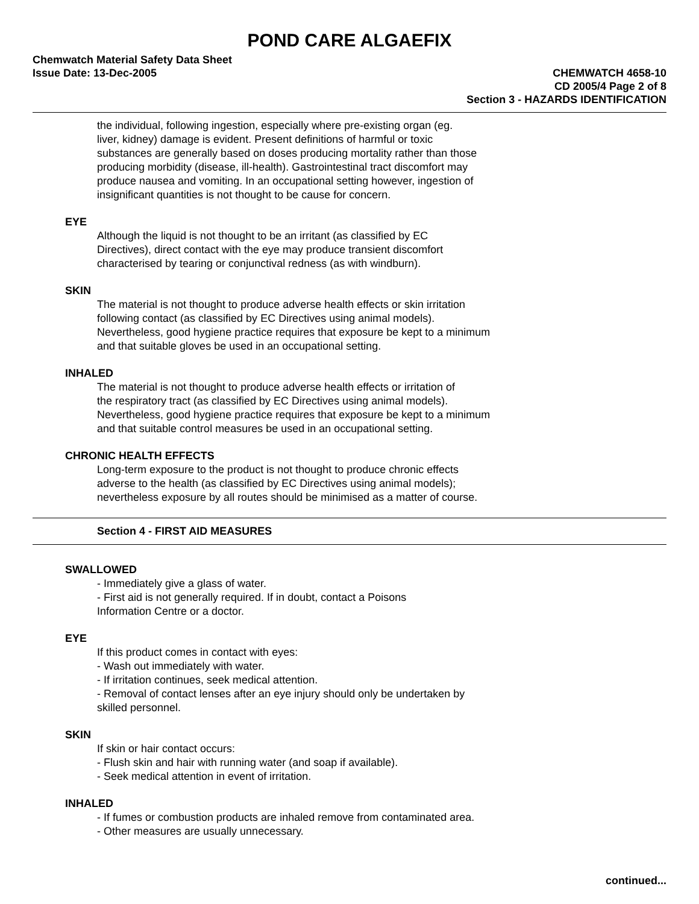POND CARE ALGAEFIX
Chemwatch Material Safety Data Sheet
Issue Date: 13-Dec-2005 CHEMWATCH 4658-10
CD 2005/4 Page 2 of 8
Section 3 - HAZARDS IDENTIFICATION
the individual, following ingestion, especially where pre-existing organ (eg.
liver, kidney) damage is evident. Present definitions of harmful or toxic
substances are generally based on doses producing mortality rather than those
producing morbidity (disease, ill-health). Gastrointestinal tract discomfort may
produce nausea and vomiting. In an occupational setting however, ingestion of
insignificant quantities is not thought to be cause for concern.
EYE
Although the liquid is not thought to be an irritant (as classified by EC
Directives), direct contact with the eye may produce transient discomfort
characterised by tearing or conjunctival redness (as with windburn).
SKIN
The material is not thought to produce adverse health effects or skin irritation
following contact (as classified by EC Directives using animal models).
Nevertheless, good hygiene practice requires that exposure be kept to a minimum
and that suitable gloves be used in an occupational setting.
INHALED
The material is not thought to produce adverse health effects or irritation of
the respiratory tract (as classified by EC Directives using animal models).
Nevertheless, good hygiene practice requires that exposure be kept to a minimum
and that suitable control measures be used in an occupational setting.
CHRONIC HEALTH EFFECTS
Long-term exposure to the product is not thought to produce chronic effects
adverse to the health (as classified by EC Directives using animal models);
nevertheless exposure by all routes should be minimised as a matter of course.
Section 4 - FIRST AID MEASURES
SWALLOWED
- Immediately give a glass of water.
- First aid is not generally required. If in doubt, contact a Poisons
Information Centre or a doctor.
EYE
If this product comes in contact with eyes:
- Wash out immediately with water.
- If irritation continues, seek medical attention.
- Removal of contact lenses after an eye injury should only be undertaken by
skilled personnel.
SKIN
If skin or hair contact occurs:
- Flush skin and hair with running water (and soap if available).
- Seek medical attention in event of irritation.
INHALED
- If fumes or combustion products are inhaled remove from contaminated area.
- Other measures are usually unnecessary.
continued...